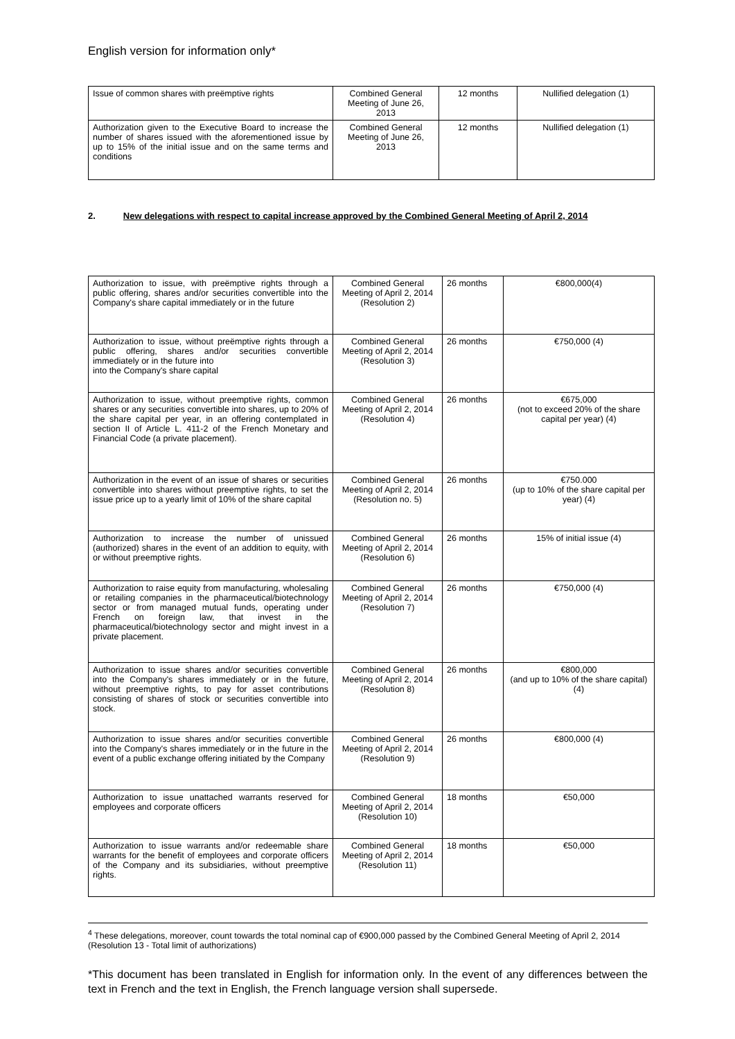English version for information only*
| Issue of common shares with preëmptive rights | Combined General Meeting of June 26, 2013 | 12 months | Nullified delegation (1) |
| Authorization given to the Executive Board to increase the number of shares issued with the aforementioned issue by up to 15% of the initial issue and on the same terms and conditions | Combined General Meeting of June 26, 2013 | 12 months | Nullified delegation (1) |
2. New delegations with respect to capital increase approved by the Combined General Meeting of April 2, 2014
| Authorization to issue, with preëmptive rights through a public offering, shares and/or securities convertible into the Company's share capital immediately or in the future | Combined General Meeting of April 2, 2014 (Resolution 2) | 26 months | €800,000(4) |
| Authorization to issue, without preëmptive rights through a public offering, shares and/or securities convertible immediately or in the future into into the Company's share capital | Combined General Meeting of April 2, 2014 (Resolution 3) | 26 months | €750,000 (4) |
| Authorization to issue, without preemptive rights, common shares or any securities convertible into shares, up to 20% of the share capital per year, in an offering contemplated in section II of Article L. 411-2 of the French Monetary and Financial Code (a private placement). | Combined General Meeting of April 2, 2014 (Resolution 4) | 26 months | €675,000 (not to exceed 20% of the share capital per year) (4) |
| Authorization in the event of an issue of shares or securities convertible into shares without preemptive rights, to set the issue price up to a yearly limit of 10% of the share capital | Combined General Meeting of April 2, 2014 (Resolution no. 5) | 26 months | €750.000 (up to 10% of the share capital per year) (4) |
| Authorization to increase the number of unissued (authorized) shares in the event of an addition to equity, with or without preemptive rights. | Combined General Meeting of April 2, 2014 (Resolution 6) | 26 months | 15% of initial issue (4) |
| Authorization to raise equity from manufacturing, wholesaling or retailing companies in the pharmaceutical/biotechnology sector or from managed mutual funds, operating under French on foreign law, that invest in the pharmaceutical/biotechnology sector and might invest in a private placement. | Combined General Meeting of April 2, 2014 (Resolution 7) | 26 months | €750,000 (4) |
| Authorization to issue shares and/or securities convertible into the Company's shares immediately or in the future, without preemptive rights, to pay for asset contributions consisting of shares of stock or securities convertible into stock. | Combined General Meeting of April 2, 2014 (Resolution 8) | 26 months | €800,000 (and up to 10% of the share capital) (4) |
| Authorization to issue shares and/or securities convertible into the Company's shares immediately or in the future in the event of a public exchange offering initiated by the Company | Combined General Meeting of April 2, 2014 (Resolution 9) | 26 months | €800,000 (4) |
| Authorization to issue unattached warrants reserved for employees and corporate officers | Combined General Meeting of April 2, 2014 (Resolution 10) | 18 months | €50,000 |
| Authorization to issue warrants and/or redeemable share warrants for the benefit of employees and corporate officers of the Company and its subsidiaries, without preemptive rights. | Combined General Meeting of April 2, 2014 (Resolution 11) | 18 months | €50,000 |
<sup>4</sup> These delegations, moreover, count towards the total nominal cap of €900,000 passed by the Combined General Meeting of April 2, 2014 (Resolution 13 - Total limit of authorizations)
*This document has been translated in English for information only. In the event of any differences between the text in French and the text in English, the French language version shall supersede.